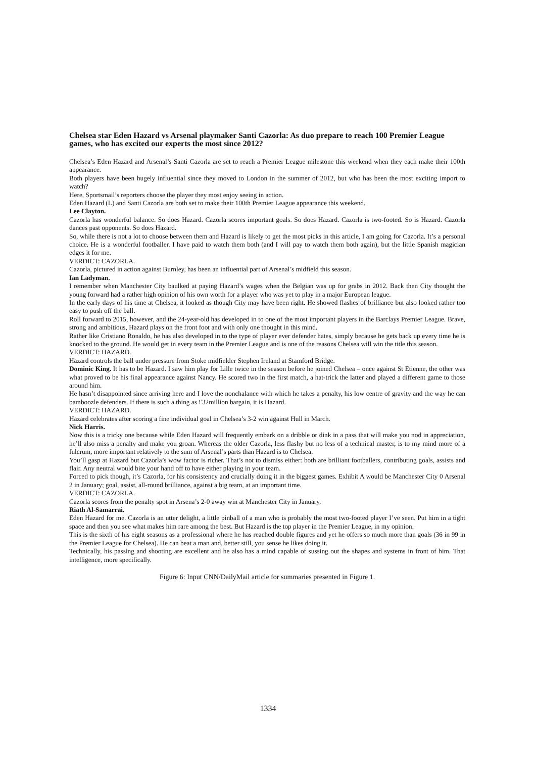Chelsea star Eden Hazard vs Arsenal playmaker Santi Cazorla: As duo prepare to reach 100 Premier League games, who has excited our experts the most since 2012?
Chelsea’s Eden Hazard and Arsenal’s Santi Cazorla are set to reach a Premier League milestone this weekend when they each make their 100th appearance.
Both players have been hugely influential since they moved to London in the summer of 2012, but who has been the most exciting import to watch?
Here, Sportsmail’s reporters choose the player they most enjoy seeing in action.
Eden Hazard (L) and Santi Cazorla are both set to make their 100th Premier League appearance this weekend.
Lee Clayton.
Cazorla has wonderful balance. So does Hazard. Cazorla scores important goals. So does Hazard. Cazorla is two-footed. So is Hazard. Cazorla dances past opponents. So does Hazard.
So, while there is not a lot to choose between them and Hazard is likely to get the most picks in this article, I am going for Cazorla. It’s a personal choice. He is a wonderful footballer. I have paid to watch them both (and I will pay to watch them both again), but the little Spanish magician edges it for me.
VERDICT: CAZORLA.
Cazorla, pictured in action against Burnley, has been an influential part of Arsenal’s midfield this season.
Ian Ladyman.
I remember when Manchester City baulked at paying Hazard’s wages when the Belgian was up for grabs in 2012. Back then City thought the young forward had a rather high opinion of his own worth for a player who was yet to play in a major European league.
In the early days of his time at Chelsea, it looked as though City may have been right. He showed flashes of brilliance but also looked rather too easy to push off the ball.
Roll forward to 2015, however, and the 24-year-old has developed in to one of the most important players in the Barclays Premier League. Brave, strong and ambitious, Hazard plays on the front foot and with only one thought in this mind.
Rather like Cristiano Ronaldo, he has also developed in to the type of player ever defender hates, simply because he gets back up every time he is knocked to the ground. He would get in every team in the Premier League and is one of the reasons Chelsea will win the title this season.
VERDICT: HAZARD.
Hazard controls the ball under pressure from Stoke midfielder Stephen Ireland at Stamford Bridge.
Dominic King. It has to be Hazard. I saw him play for Lille twice in the season before he joined Chelsea – once against St Etienne, the other was what proved to be his final appearance against Nancy. He scored two in the first match, a hat-trick the latter and played a different game to those around him.
He hasn’t disappointed since arriving here and I love the nonchalance with which he takes a penalty, his low centre of gravity and the way he can bamboozle defenders. If there is such a thing as £32million bargain, it is Hazard.
VERDICT: HAZARD.
Hazard celebrates after scoring a fine individual goal in Chelsea’s 3-2 win against Hull in March.
Nick Harris.
Now this is a tricky one because while Eden Hazard will frequently embark on a dribble or dink in a pass that will make you nod in appreciation, he’ll also miss a penalty and make you groan. Whereas the older Cazorla, less flashy but no less of a technical master, is to my mind more of a fulcrum, more important relatively to the sum of Arsenal’s parts than Hazard is to Chelsea.
You’ll gasp at Hazard but Cazorla’s wow factor is richer. That’s not to dismiss either: both are brilliant footballers, contributing goals, assists and flair. Any neutral would bite your hand off to have either playing in your team.
Forced to pick though, it’s Cazorla, for his consistency and crucially doing it in the biggest games. Exhibit A would be Manchester City 0 Arsenal 2 in January; goal, assist, all-round brilliance, against a big team, at an important time.
VERDICT: CAZORLA.
Cazorla scores from the penalty spot in Arsena’s 2-0 away win at Manchester City in January.
Riath Al-Samarrai.
Eden Hazard for me. Cazorla is an utter delight, a little pinball of a man who is probably the most two-footed player I’ve seen. Put him in a tight space and then you see what makes him rare among the best. But Hazard is the top player in the Premier League, in my opinion.
This is the sixth of his eight seasons as a professional where he has reached double figures and yet he offers so much more than goals (36 in 99 in the Premier League for Chelsea). He can beat a man and, better still, you sense he likes doing it.
Technically, his passing and shooting are excellent and he also has a mind capable of sussing out the shapes and systems in front of him. That intelligence, more specifically.
Figure 6: Input CNN/DailyMail article for summaries presented in Figure 1.
1334